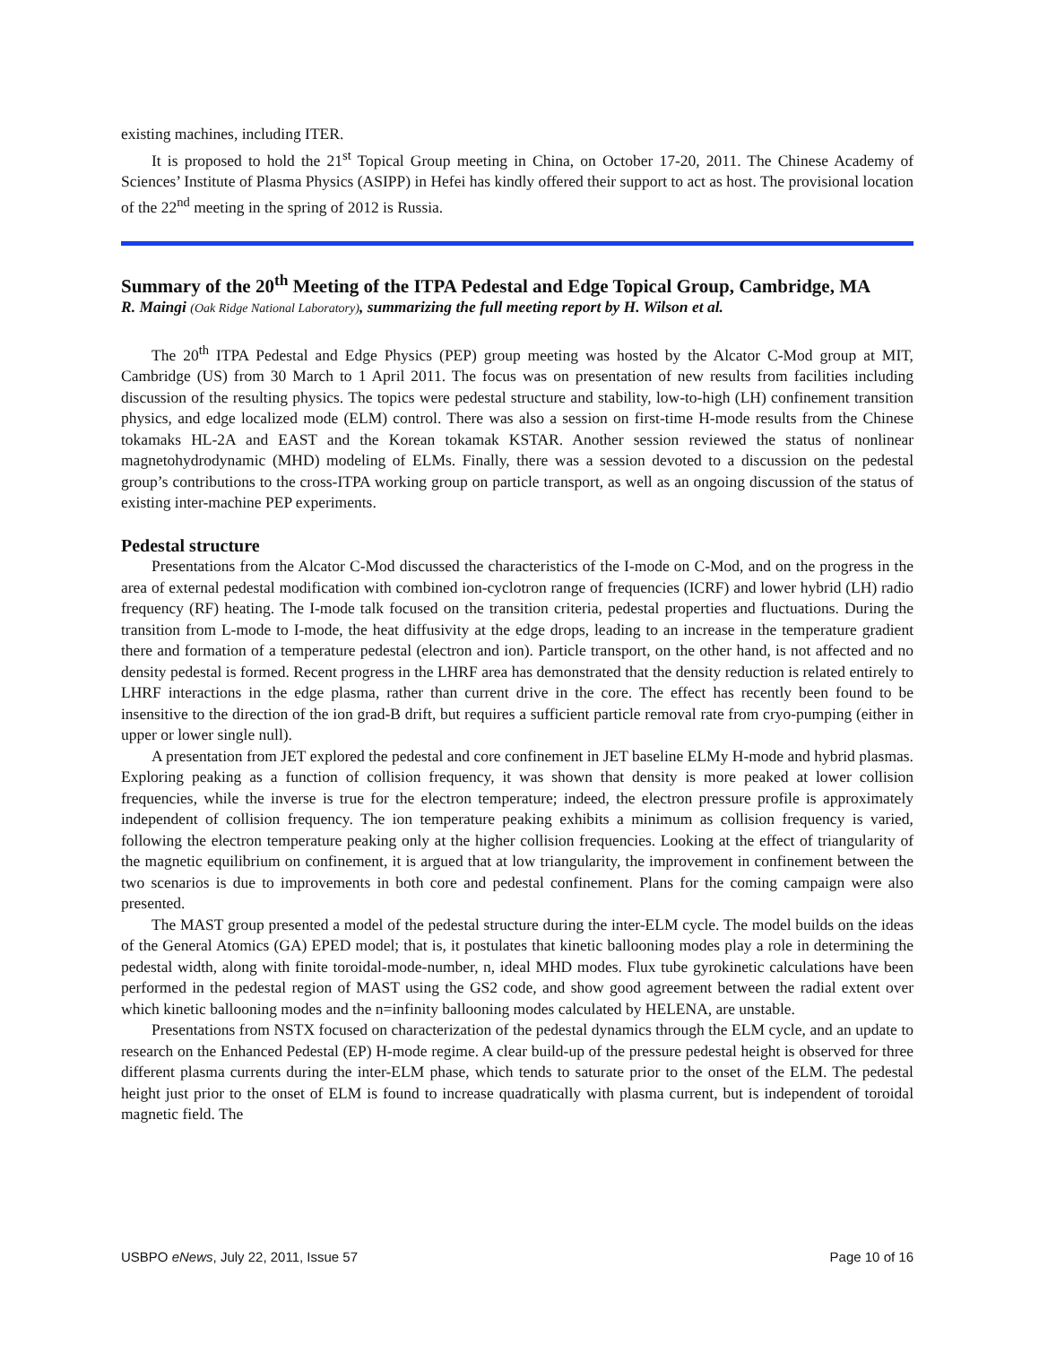existing machines, including ITER.
It is proposed to hold the 21<sup>st</sup> Topical Group meeting in China, on October 17-20, 2011. The Chinese Academy of Sciences’ Institute of Plasma Physics (ASIPP) in Hefei has kindly offered their support to act as host. The provisional location of the 22<sup>nd</sup> meeting in the spring of 2012 is Russia.
Summary of the 20<sup>th</sup> Meeting of the ITPA Pedestal and Edge Topical Group, Cambridge, MA
R. Maingi (Oak Ridge National Laboratory), summarizing the full meeting report by H. Wilson et al.
The 20<sup>th</sup> ITPA Pedestal and Edge Physics (PEP) group meeting was hosted by the Alcator C-Mod group at MIT, Cambridge (US) from 30 March to 1 April 2011. The focus was on presentation of new results from facilities including discussion of the resulting physics. The topics were pedestal structure and stability, low-to-high (LH) confinement transition physics, and edge localized mode (ELM) control. There was also a session on first-time H-mode results from the Chinese tokamaks HL-2A and EAST and the Korean tokamak KSTAR. Another session reviewed the status of nonlinear magnetohydrodynamic (MHD) modeling of ELMs. Finally, there was a session devoted to a discussion on the pedestal group’s contributions to the cross-ITPA working group on particle transport, as well as an ongoing discussion of the status of existing inter-machine PEP experiments.
Pedestal structure
Presentations from the Alcator C-Mod discussed the characteristics of the I-mode on C-Mod, and on the progress in the area of external pedestal modification with combined ion-cyclotron range of frequencies (ICRF) and lower hybrid (LH) radio frequency (RF) heating. The I-mode talk focused on the transition criteria, pedestal properties and fluctuations. During the transition from L-mode to I-mode, the heat diffusivity at the edge drops, leading to an increase in the temperature gradient there and formation of a temperature pedestal (electron and ion). Particle transport, on the other hand, is not affected and no density pedestal is formed. Recent progress in the LHRF area has demonstrated that the density reduction is related entirely to LHRF interactions in the edge plasma, rather than current drive in the core. The effect has recently been found to be insensitive to the direction of the ion grad-B drift, but requires a sufficient particle removal rate from cryo-pumping (either in upper or lower single null).
A presentation from JET explored the pedestal and core confinement in JET baseline ELMy H-mode and hybrid plasmas. Exploring peaking as a function of collision frequency, it was shown that density is more peaked at lower collision frequencies, while the inverse is true for the electron temperature; indeed, the electron pressure profile is approximately independent of collision frequency. The ion temperature peaking exhibits a minimum as collision frequency is varied, following the electron temperature peaking only at the higher collision frequencies. Looking at the effect of triangularity of the magnetic equilibrium on confinement, it is argued that at low triangularity, the improvement in confinement between the two scenarios is due to improvements in both core and pedestal confinement. Plans for the coming campaign were also presented.
The MAST group presented a model of the pedestal structure during the inter-ELM cycle. The model builds on the ideas of the General Atomics (GA) EPED model; that is, it postulates that kinetic ballooning modes play a role in determining the pedestal width, along with finite toroidal-mode-number, n, ideal MHD modes. Flux tube gyrokinetic calculations have been performed in the pedestal region of MAST using the GS2 code, and show good agreement between the radial extent over which kinetic ballooning modes and the n=infinity ballooning modes calculated by HELENA, are unstable.
Presentations from NSTX focused on characterization of the pedestal dynamics through the ELM cycle, and an update to research on the Enhanced Pedestal (EP) H-mode regime. A clear build-up of the pressure pedestal height is observed for three different plasma currents during the inter-ELM phase, which tends to saturate prior to the onset of the ELM. The pedestal height just prior to the onset of ELM is found to increase quadratically with plasma current, but is independent of toroidal magnetic field. The
USBPO eNews, July 22, 2011, Issue 57 Page 10 of 16